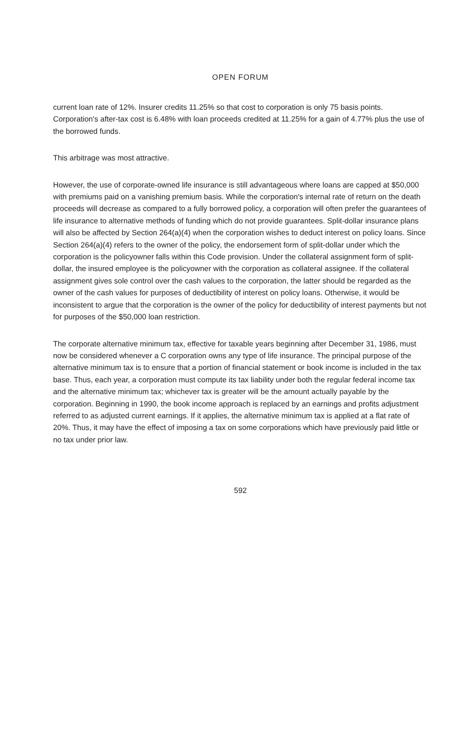OPEN FORUM
current loan rate of 12%. Insurer credits 11.25% so that cost to corporation is only 75 basis points. Corporation's after-tax cost is 6.48% with loan proceeds credited at 11.25% for a gain of 4.77% plus the use of the borrowed funds.
This arbitrage was most attractive.
However, the use of corporate-owned life insurance is still advantageous where loans are capped at $50,000 with premiums paid on a vanishing premium basis. While the corporation's internal rate of return on the death proceeds will decrease as compared to a fully borrowed policy, a corporation will often prefer the guarantees of life insurance to alternative methods of funding which do not provide guarantees. Split-dollar insurance plans will also be affected by Section 264(a)(4) when the corporation wishes to deduct interest on policy loans. Since Section 264(a)(4) refers to the owner of the policy, the endorsement form of split-dollar under which the corporation is the policyowner falls within this Code provision. Under the collateral assignment form of split-dollar, the insured employee is the policyowner with the corporation as collateral assignee. If the collateral assignment gives sole control over the cash values to the corporation, the latter should be regarded as the owner of the cash values for purposes of deductibility of interest on policy loans. Otherwise, it would be inconsistent to argue that the corporation is the owner of the policy for deductibility of interest payments but not for purposes of the $50,000 loan restriction.
The corporate alternative minimum tax, effective for taxable years beginning after December 31, 1986, must now be considered whenever a C corporation owns any type of life insurance. The principal purpose of the alternative minimum tax is to ensure that a portion of financial statement or book income is included in the tax base. Thus, each year, a corporation must compute its tax liability under both the regular federal income tax and the alternative minimum tax; whichever tax is greater will be the amount actually payable by the corporation. Beginning in 1990, the book income approach is replaced by an earnings and profits adjustment referred to as adjusted current earnings. If it applies, the alternative minimum tax is applied at a flat rate of 20%. Thus, it may have the effect of imposing a tax on some corporations which have previously paid little or no tax under prior law.
592